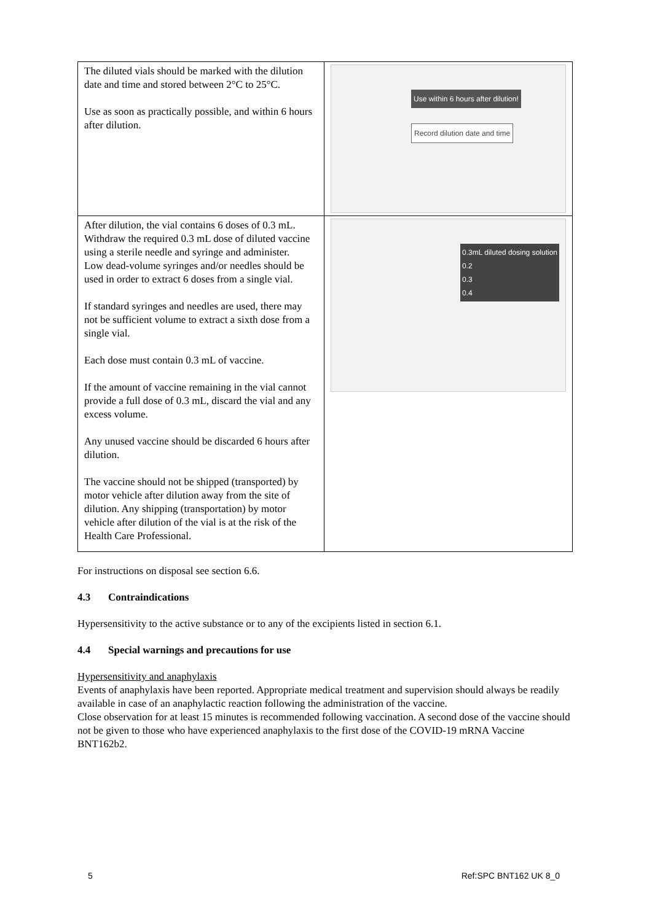| The diluted vials should be marked with the dilution date and time and stored between 2°C to 25°C. Use as soon as practically possible, and within 6 hours after dilution. | Use within 6 hours after dilution! Record dilution date and time |
| After dilution, the vial contains 6 doses of 0.3 mL. Withdraw the required 0.3 mL dose of diluted vaccine using a sterile needle and syringe and administer. Low dead-volume syringes and/or needles should be used in order to extract 6 doses from a single vial. If standard syringes and needles are used, there may not be sufficient volume to extract a sixth dose from a single vial. Each dose must contain 0.3 mL of vaccine. If the amount of vaccine remaining in the vial cannot provide a full dose of 0.3 mL, discard the vial and any excess volume. Any unused vaccine should be discarded 6 hours after dilution. The vaccine should not be shipped (transported) by motor vehicle after dilution away from the site of dilution. Any shipping (transportation) by motor vehicle after dilution of the vial is at the risk of the Health Care Professional. | 0.3mL diluted dosing solution 0.2 0.3 0.4 |
For instructions on disposal see section 6.6.
4.3 Contraindications
Hypersensitivity to the active substance or to any of the excipients listed in section 6.1.
4.4 Special warnings and precautions for use
Hypersensitivity and anaphylaxis
Events of anaphylaxis have been reported. Appropriate medical treatment and supervision should always be readily available in case of an anaphylactic reaction following the administration of the vaccine.
Close observation for at least 15 minutes is recommended following vaccination. A second dose of the vaccine should not be given to those who have experienced anaphylaxis to the first dose of the COVID-19 mRNA Vaccine BNT162b2.
5 Ref:SPC BNT162 UK 8_0